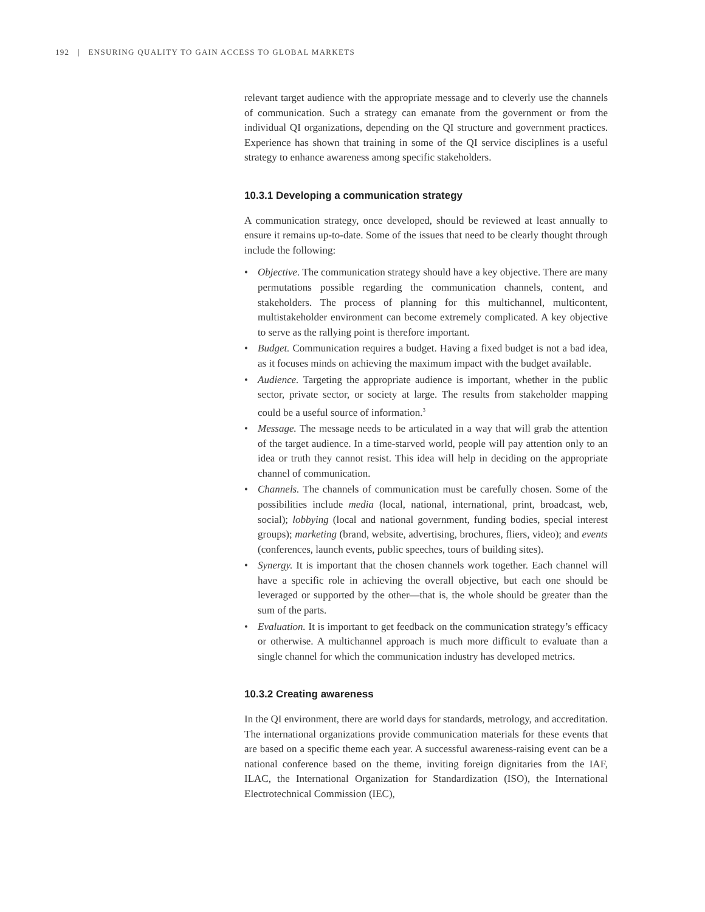192 | ENSURING QUALITY TO GAIN ACCESS TO GLOBAL MARKETS
relevant target audience with the appropriate message and to cleverly use the channels of communication. Such a strategy can emanate from the government or from the individual QI organizations, depending on the QI structure and government practices. Experience has shown that training in some of the QI service disciplines is a useful strategy to enhance awareness among specific stakeholders.
10.3.1 Developing a communication strategy
A communication strategy, once developed, should be reviewed at least annually to ensure it remains up-to-date. Some of the issues that need to be clearly thought through include the following:
• Objective. The communication strategy should have a key objective. There are many permutations possible regarding the communication channels, content, and stakeholders. The process of planning for this multichannel, multicontent, multistakeholder environment can become extremely complicated. A key objective to serve as the rallying point is therefore important.
• Budget. Communication requires a budget. Having a fixed budget is not a bad idea, as it focuses minds on achieving the maximum impact with the budget available.
• Audience. Targeting the appropriate audience is important, whether in the public sector, private sector, or society at large. The results from stakeholder mapping could be a useful source of information.<sup>3</sup>
• Message. The message needs to be articulated in a way that will grab the attention of the target audience. In a time-starved world, people will pay attention only to an idea or truth they cannot resist. This idea will help in deciding on the appropriate channel of communication.
• Channels. The channels of communication must be carefully chosen. Some of the possibilities include media (local, national, international, print, broadcast, web, social); lobbying (local and national government, funding bodies, special interest groups); marketing (brand, website, advertising, brochures, fliers, video); and events (conferences, launch events, public speeches, tours of building sites).
• Synergy. It is important that the chosen channels work together. Each channel will have a specific role in achieving the overall objective, but each one should be leveraged or supported by the other—that is, the whole should be greater than the sum of the parts.
• Evaluation. It is important to get feedback on the communication strategy’s efficacy or otherwise. A multichannel approach is much more difficult to evaluate than a single channel for which the communication industry has developed metrics.
10.3.2 Creating awareness
In the QI environment, there are world days for standards, metrology, and accreditation. The international organizations provide communication materials for these events that are based on a specific theme each year. A successful awareness-raising event can be a national conference based on the theme, inviting foreign dignitaries from the IAF, ILAC, the International Organization for Standardization (ISO), the International Electrotechnical Commission (IEC),